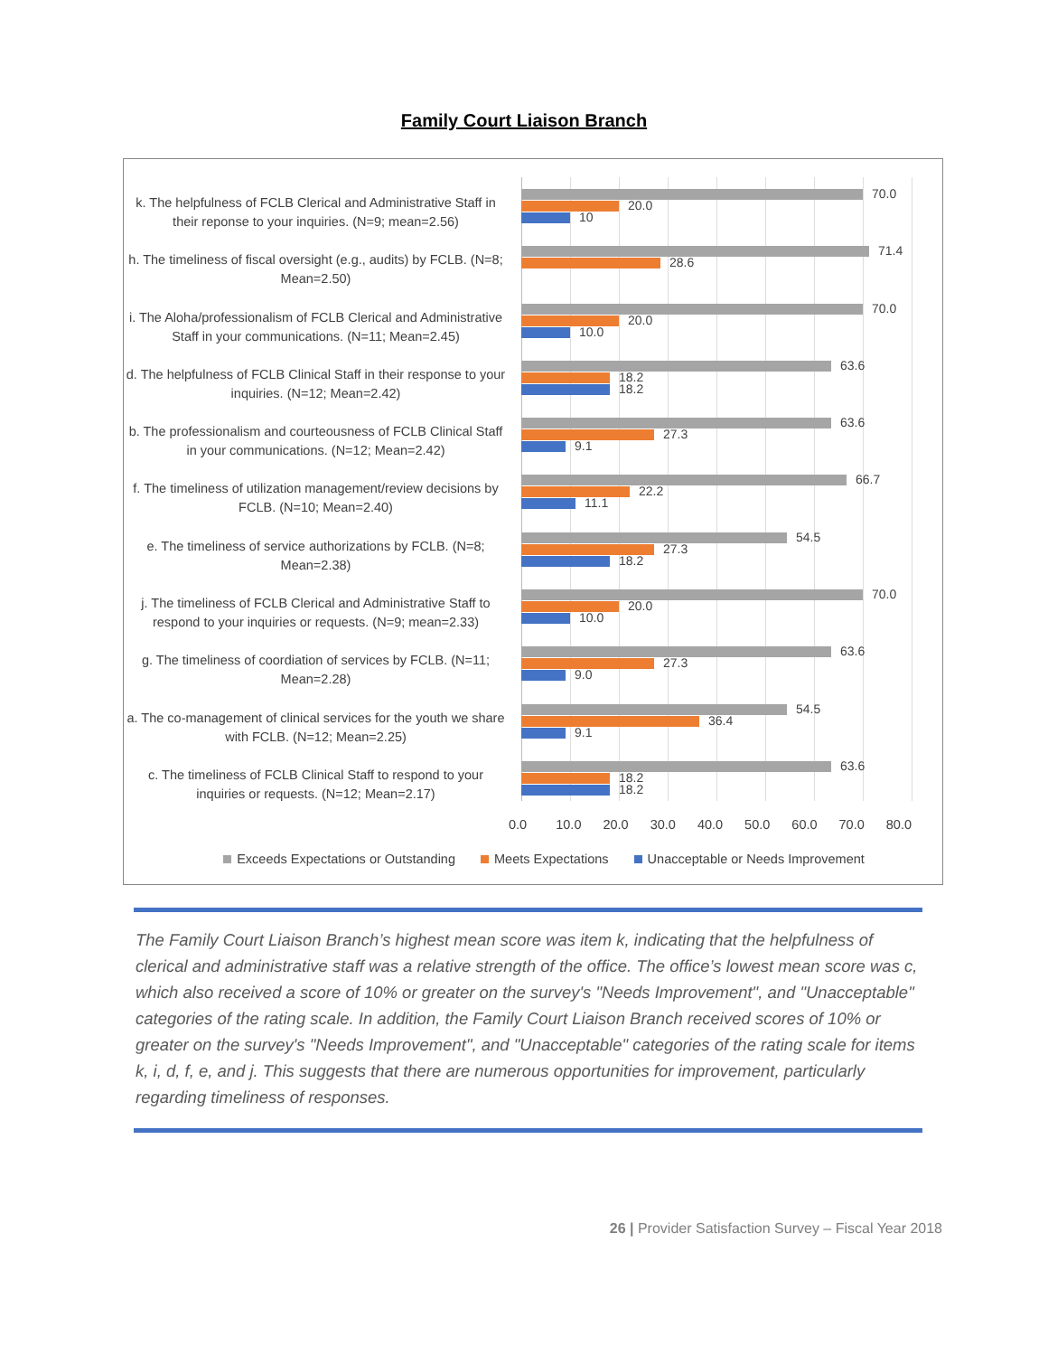Family Court Liaison Branch
k. The helpfulness of FCLB Clerical and Administrative Staff in their reponse to your inquiries. (N=9; mean=2.56)
70.0
20.0
10
h. The timeliness of fiscal oversight (e.g., audits) by FCLB. (N=8; Mean=2.50)
71.4
28.6
i. The Aloha/professionalism of FCLB Clerical and Administrative Staff in your communications. (N=11; Mean=2.45)
70.0
20.0
10.0
d. The helpfulness of FCLB Clinical Staff in their response to your inquiries. (N=12; Mean=2.42)
63.6
18.2
18.2
b. The professionalism and courteousness of FCLB Clinical Staff in your communications. (N=12; Mean=2.42)
63.6
27.3
9.1
f. The timeliness of utilization management/review decisions by FCLB. (N=10; Mean=2.40)
66.7
22.2
11.1
e. The timeliness of service authorizations by FCLB. (N=8; Mean=2.38)
54.5
27.3
18.2
j. The timeliness of FCLB Clerical and Administrative Staff to respond to your inquiries or requests. (N=9; mean=2.33)
70.0
20.0
10.0
g. The timeliness of coordiation of services by FCLB. (N=11; Mean=2.28)
63.6
27.3
9.0
a. The co-management of clinical services for the youth we share with FCLB. (N=12; Mean=2.25)
54.5
36.4
9.1
c. The timeliness of FCLB Clinical Staff to respond to your inquiries or requests. (N=12; Mean=2.17)
63.6
18.2
18.2
0.0 10.0 20.0 30.0 40.0 50.0 60.0 70.0 80.0
Exceeds Expectations or Outstanding Meets Expectations Unacceptable or Needs Improvement
The Family Court Liaison Branch’s highest mean score was item k, indicating that the helpfulness of clerical and administrative staff was a relative strength of the office. The office’s lowest mean score was c, which also received a score of 10% or greater on the survey's "Needs Improvement", and "Unacceptable" categories of the rating scale. In addition, the Family Court Liaison Branch received scores of 10% or greater on the survey's "Needs Improvement", and "Unacceptable" categories of the rating scale for items k, i, d, f, e, and j. This suggests that there are numerous opportunities for improvement, particularly regarding timeliness of responses.
26 | Provider Satisfaction Survey – Fiscal Year 2018